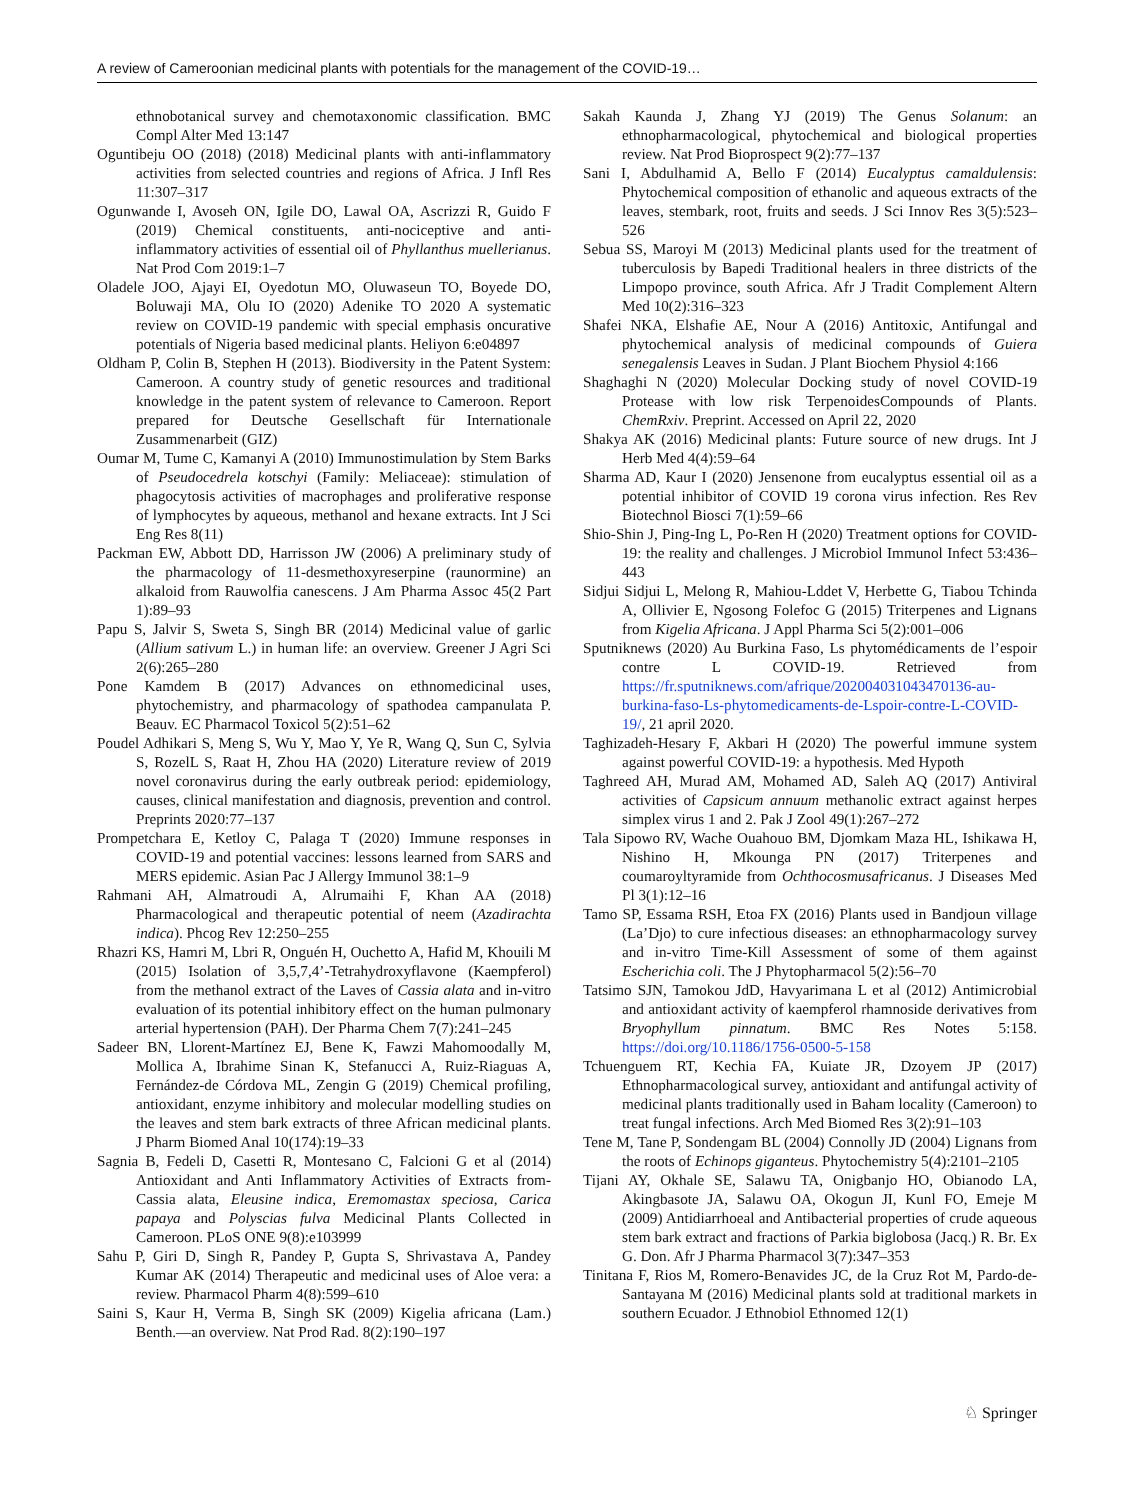A review of Cameroonian medicinal plants with potentials for the management of the COVID-19…
ethnobotanical survey and chemotaxonomic classification. BMC Compl Alter Med 13:147
Oguntibeju OO (2018) (2018) Medicinal plants with anti-inflammatory activities from selected countries and regions of Africa. J Infl Res 11:307–317
Ogunwande I, Avoseh ON, Igile DO, Lawal OA, Ascrizzi R, Guido F (2019) Chemical constituents, anti-nociceptive and anti-inflammatory activities of essential oil of Phyllanthus muellerianus. Nat Prod Com 2019:1–7
Oladele JOO, Ajayi EI, Oyedotun MO, Oluwaseun TO, Boyede DO, Boluwaji MA, Olu IO (2020) Adenike TO 2020 A systematic review on COVID-19 pandemic with special emphasis oncurative potentials of Nigeria based medicinal plants. Heliyon 6:e04897
Oldham P, Colin B, Stephen H (2013). Biodiversity in the Patent System: Cameroon. A country study of genetic resources and traditional knowledge in the patent system of relevance to Cameroon. Report prepared for Deutsche Gesellschaft für Internationale Zusammenarbeit (GIZ)
Oumar M, Tume C, Kamanyi A (2010) Immunostimulation by Stem Barks of Pseudocedrela kotschyi (Family: Meliaceae): stimulation of phagocytosis activities of macrophages and proliferative response of lymphocytes by aqueous, methanol and hexane extracts. Int J Sci Eng Res 8(11)
Packman EW, Abbott DD, Harrisson JW (2006) A preliminary study of the pharmacology of 11-desmethoxyreserpine (raunormine) an alkaloid from Rauwolfia canescens. J Am Pharma Assoc 45(2 Part 1):89–93
Papu S, Jalvir S, Sweta S, Singh BR (2014) Medicinal value of garlic (Allium sativum L.) in human life: an overview. Greener J Agri Sci 2(6):265–280
Pone Kamdem B (2017) Advances on ethnomedicinal uses, phytochemistry, and pharmacology of spathodea campanulata P. Beauv. EC Pharmacol Toxicol 5(2):51–62
Poudel Adhikari S, Meng S, Wu Y, Mao Y, Ye R, Wang Q, Sun C, Sylvia S, RozelL S, Raat H, Zhou HA (2020) Literature review of 2019 novel coronavirus during the early outbreak period: epidemiology, causes, clinical manifestation and diagnosis, prevention and control. Preprints 2020:77–137
Prompetchara E, Ketloy C, Palaga T (2020) Immune responses in COVID-19 and potential vaccines: lessons learned from SARS and MERS epidemic. Asian Pac J Allergy Immunol 38:1–9
Rahmani AH, Almatroudi A, Alrumaihi F, Khan AA (2018) Pharmacological and therapeutic potential of neem (Azadirachta indica). Phcog Rev 12:250–255
Rhazri KS, Hamri M, Lbri R, Onguén H, Ouchetto A, Hafid M, Khouili M (2015) Isolation of 3,5,7,4’-Tetrahydroxyflavone (Kaempferol) from the methanol extract of the Laves of Cassia alata and in-vitro evaluation of its potential inhibitory effect on the human pulmonary arterial hypertension (PAH). Der Pharma Chem 7(7):241–245
Sadeer BN, Llorent-Martínez EJ, Bene K, Fawzi Mahomoodally M, Mollica A, Ibrahime Sinan K, Stefanucci A, Ruiz-Riaguas A, Fernández-de Córdova ML, Zengin G (2019) Chemical profiling, antioxidant, enzyme inhibitory and molecular modelling studies on the leaves and stem bark extracts of three African medicinal plants. J Pharm Biomed Anal 10(174):19–33
Sagnia B, Fedeli D, Casetti R, Montesano C, Falcioni G et al (2014) Antioxidant and Anti Inflammatory Activities of Extracts from-Cassia alata, Eleusine indica, Eremomastax speciosa, Carica papaya and Polyscias fulva Medicinal Plants Collected in Cameroon. PLoS ONE 9(8):e103999
Sahu P, Giri D, Singh R, Pandey P, Gupta S, Shrivastava A, Pandey Kumar AK (2014) Therapeutic and medicinal uses of Aloe vera: a review. Pharmacol Pharm 4(8):599–610
Saini S, Kaur H, Verma B, Singh SK (2009) Kigelia africana (Lam.) Benth.—an overview. Nat Prod Rad. 8(2):190–197
Sakah Kaunda J, Zhang YJ (2019) The Genus Solanum: an ethnopharmacological, phytochemical and biological properties review. Nat Prod Bioprospect 9(2):77–137
Sani I, Abdulhamid A, Bello F (2014) Eucalyptus camaldulensis: Phytochemical composition of ethanolic and aqueous extracts of the leaves, stembark, root, fruits and seeds. J Sci Innov Res 3(5):523–526
Sebua SS, Maroyi M (2013) Medicinal plants used for the treatment of tuberculosis by Bapedi Traditional healers in three districts of the Limpopo province, south Africa. Afr J Tradit Complement Altern Med 10(2):316–323
Shafei NKA, Elshafie AE, Nour A (2016) Antitoxic, Antifungal and phytochemical analysis of medicinal compounds of Guiera senegalensis Leaves in Sudan. J Plant Biochem Physiol 4:166
Shaghaghi N (2020) Molecular Docking study of novel COVID-19 Protease with low risk TerpenoidesCompounds of Plants. ChemRxiv. Preprint. Accessed on April 22, 2020
Shakya AK (2016) Medicinal plants: Future source of new drugs. Int J Herb Med 4(4):59–64
Sharma AD, Kaur I (2020) Jensenone from eucalyptus essential oil as a potential inhibitor of COVID 19 corona virus infection. Res Rev Biotechnol Biosci 7(1):59–66
Shio-Shin J, Ping-Ing L, Po-Ren H (2020) Treatment options for COVID-19: the reality and challenges. J Microbiol Immunol Infect 53:436–443
Sidjui Sidjui L, Melong R, Mahiou-Lddet V, Herbette G, Tiabou Tchinda A, Ollivier E, Ngosong Folefoc G (2015) Triterpenes and Lignans from Kigelia Africana. J Appl Pharma Sci 5(2):001–006
Sputniknews (2020) Au Burkina Faso, Ls phytomédicaments de l’espoir contre L COVID-19. Retrieved from https://fr.sputniknews.com/afrique/202004031043470136-au-burkina-faso-Ls-phytomedicaments-de-Lspoir-contre-L-COVID-19/, 21 april 2020.
Taghizadeh-Hesary F, Akbari H (2020) The powerful immune system against powerful COVID-19: a hypothesis. Med Hypoth
Taghreed AH, Murad AM, Mohamed AD, Saleh AQ (2017) Antiviral activities of Capsicum annuum methanolic extract against herpes simplex virus 1 and 2. Pak J Zool 49(1):267–272
Tala Sipowo RV, Wache Ouahouo BM, Djomkam Maza HL, Ishikawa H, Nishino H, Mkounga PN (2017) Triterpenes and coumaroyltyramide from Ochthocosmusafricanus. J Diseases Med Pl 3(1):12–16
Tamo SP, Essama RSH, Etoa FX (2016) Plants used in Bandjoun village (La’Djo) to cure infectious diseases: an ethnopharmacology survey and in-vitro Time-Kill Assessment of some of them against Escherichia coli. The J Phytopharmacol 5(2):56–70
Tatsimo SJN, Tamokou JdD, Havyarimana L et al (2012) Antimicrobial and antioxidant activity of kaempferol rhamnoside derivatives from Bryophyllum pinnatum. BMC Res Notes 5:158. https://doi.org/10.1186/1756-0500-5-158
Tchuenguem RT, Kechia FA, Kuiate JR, Dzoyem JP (2017) Ethnopharmacological survey, antioxidant and antifungal activity of medicinal plants traditionally used in Baham locality (Cameroon) to treat fungal infections. Arch Med Biomed Res 3(2):91–103
Tene M, Tane P, Sondengam BL (2004) Connolly JD (2004) Lignans from the roots of Echinops giganteus. Phytochemistry 5(4):2101–2105
Tijani AY, Okhale SE, Salawu TA, Onigbanjo HO, Obianodo LA, Akingbasote JA, Salawu OA, Okogun JI, Kunl FO, Emeje M (2009) Antidiarrhoeal and Antibacterial properties of crude aqueous stem bark extract and fractions of Parkia biglobosa (Jacq.) R. Br. Ex G. Don. Afr J Pharma Pharmacol 3(7):347–353
Tinitana F, Rios M, Romero-Benavides JC, de la Cruz Rot M, Pardo-de-Santayana M (2016) Medicinal plants sold at traditional markets in southern Ecuador. J Ethnobiol Ethnomed 12(1)
♘ Springer